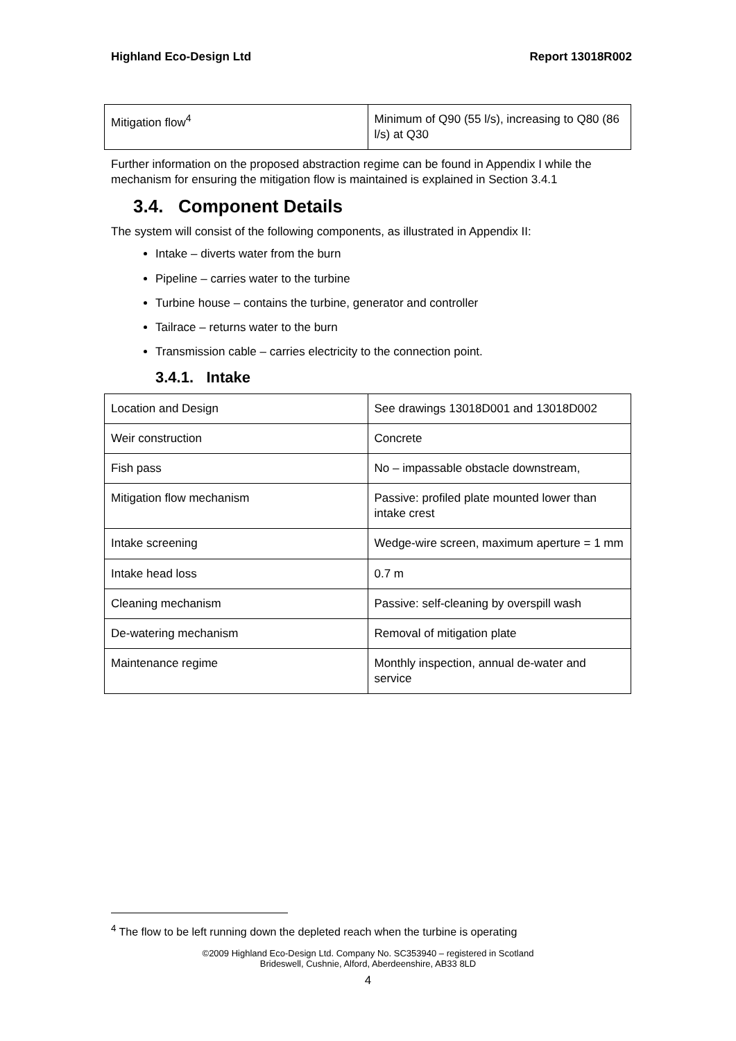Highland Eco-Design Ltd Report 13018R002
| Mitigation flow<sup>4</sup> | Minimum of Q90 (55 l/s), increasing to Q80 (86 l/s) at Q30 |
Further information on the proposed abstraction regime can be found in Appendix I while the mechanism for ensuring the mitigation flow is maintained is explained in Section 3.4.1
3.4. Component Details
The system will consist of the following components, as illustrated in Appendix II:
Intake – diverts water from the burn
Pipeline – carries water to the turbine
Turbine house – contains the turbine, generator and controller
Tailrace – returns water to the burn
Transmission cable – carries electricity to the connection point.
3.4.1. Intake
| Location and Design | See drawings 13018D001 and 13018D002 |
| Weir construction | Concrete |
| Fish pass | No – impassable obstacle downstream, |
| Mitigation flow mechanism | Passive: profiled plate mounted lower than intake crest |
| Intake screening | Wedge-wire screen, maximum aperture = 1 mm |
| Intake head loss | 0.7 m |
| Cleaning mechanism | Passive: self-cleaning by overspill wash |
| De-watering mechanism | Removal of mitigation plate |
| Maintenance regime | Monthly inspection, annual de-water and service |
<sup>4</sup> The flow to be left running down the depleted reach when the turbine is operating
©2009 Highland Eco-Design Ltd. Company No. SC353940 – registered in Scotland
Brideswell, Cushnie, Alford, Aberdeenshire, AB33 8LD
4